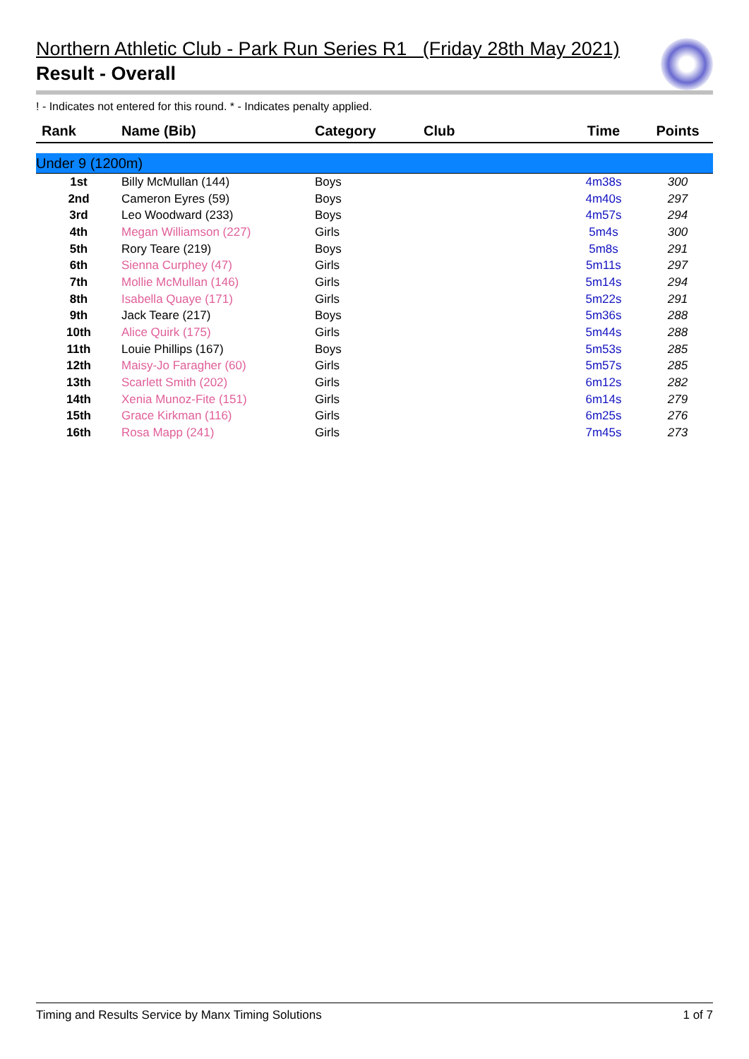Northern Athletic Club - Park Run Series R1 (Friday 28th May 2021)
Result - Overall
! - Indicates not entered for this round. * - Indicates penalty applied.
| Rank | Name (Bib) | Category | Club | Time | Points |
| --- | --- | --- | --- | --- | --- |
| Under 9 (1200m) | | | | | |
| 1st | Billy McMullan (144) | Boys | | 4m38s | 300 |
| 2nd | Cameron Eyres (59) | Boys | | 4m40s | 297 |
| 3rd | Leo Woodward (233) | Boys | | 4m57s | 294 |
| 4th | Megan Williamson (227) | Girls | | 5m4s | 300 |
| 5th | Rory Teare (219) | Boys | | 5m8s | 291 |
| 6th | Sienna Curphey (47) | Girls | | 5m11s | 297 |
| 7th | Mollie McMullan (146) | Girls | | 5m14s | 294 |
| 8th | Isabella Quaye (171) | Girls | | 5m22s | 291 |
| 9th | Jack Teare (217) | Boys | | 5m36s | 288 |
| 10th | Alice Quirk (175) | Girls | | 5m44s | 288 |
| 11th | Louie Phillips (167) | Boys | | 5m53s | 285 |
| 12th | Maisy-Jo Faragher (60) | Girls | | 5m57s | 285 |
| 13th | Scarlett Smith (202) | Girls | | 6m12s | 282 |
| 14th | Xenia Munoz-Fite (151) | Girls | | 6m14s | 279 |
| 15th | Grace Kirkman (116) | Girls | | 6m25s | 276 |
| 16th | Rosa Mapp (241) | Girls | | 7m45s | 273 |
Timing and Results Service by Manx Timing Solutions 1 of 7